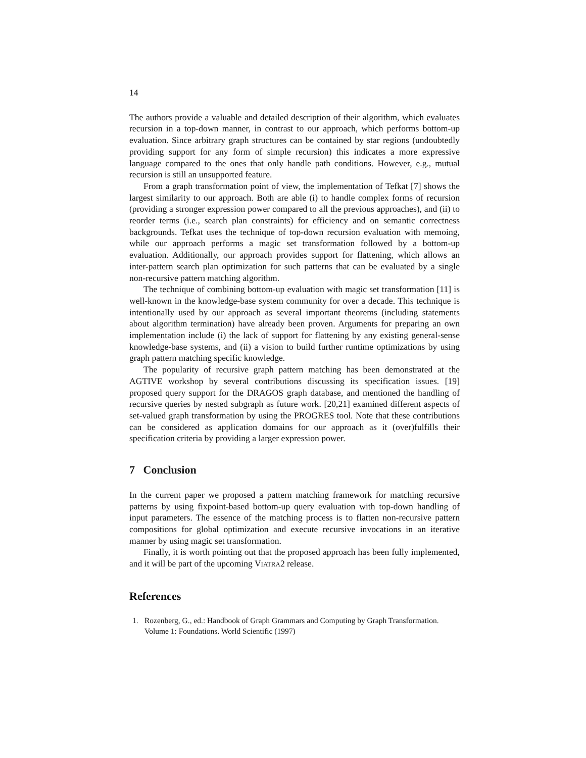14
The authors provide a valuable and detailed description of their algorithm, which evaluates recursion in a top-down manner, in contrast to our approach, which performs bottom-up evaluation. Since arbitrary graph structures can be contained by star regions (undoubtedly providing support for any form of simple recursion) this indicates a more expressive language compared to the ones that only handle path conditions. However, e.g., mutual recursion is still an unsupported feature.
From a graph transformation point of view, the implementation of Tefkat [7] shows the largest similarity to our approach. Both are able (i) to handle complex forms of recursion (providing a stronger expression power compared to all the previous approaches), and (ii) to reorder terms (i.e., search plan constraints) for efficiency and on semantic correctness backgrounds. Tefkat uses the technique of top-down recursion evaluation with memoing, while our approach performs a magic set transformation followed by a bottom-up evaluation. Additionally, our approach provides support for flattening, which allows an inter-pattern search plan optimization for such patterns that can be evaluated by a single non-recursive pattern matching algorithm.
The technique of combining bottom-up evaluation with magic set transformation [11] is well-known in the knowledge-base system community for over a decade. This technique is intentionally used by our approach as several important theorems (including statements about algorithm termination) have already been proven. Arguments for preparing an own implementation include (i) the lack of support for flattening by any existing general-sense knowledge-base systems, and (ii) a vision to build further runtime optimizations by using graph pattern matching specific knowledge.
The popularity of recursive graph pattern matching has been demonstrated at the AGTIVE workshop by several contributions discussing its specification issues. [19] proposed query support for the DRAGOS graph database, and mentioned the handling of recursive queries by nested subgraph as future work. [20,21] examined different aspects of set-valued graph transformation by using the PROGRES tool. Note that these contributions can be considered as application domains for our approach as it (over)fulfills their specification criteria by providing a larger expression power.
7 Conclusion
In the current paper we proposed a pattern matching framework for matching recursive patterns by using fixpoint-based bottom-up query evaluation with top-down handling of input parameters. The essence of the matching process is to flatten non-recursive pattern compositions for global optimization and execute recursive invocations in an iterative manner by using magic set transformation.
Finally, it is worth pointing out that the proposed approach has been fully implemented, and it will be part of the upcoming VIATRA2 release.
References
1. Rozenberg, G., ed.: Handbook of Graph Grammars and Computing by Graph Transformation. Volume 1: Foundations. World Scientific (1997)